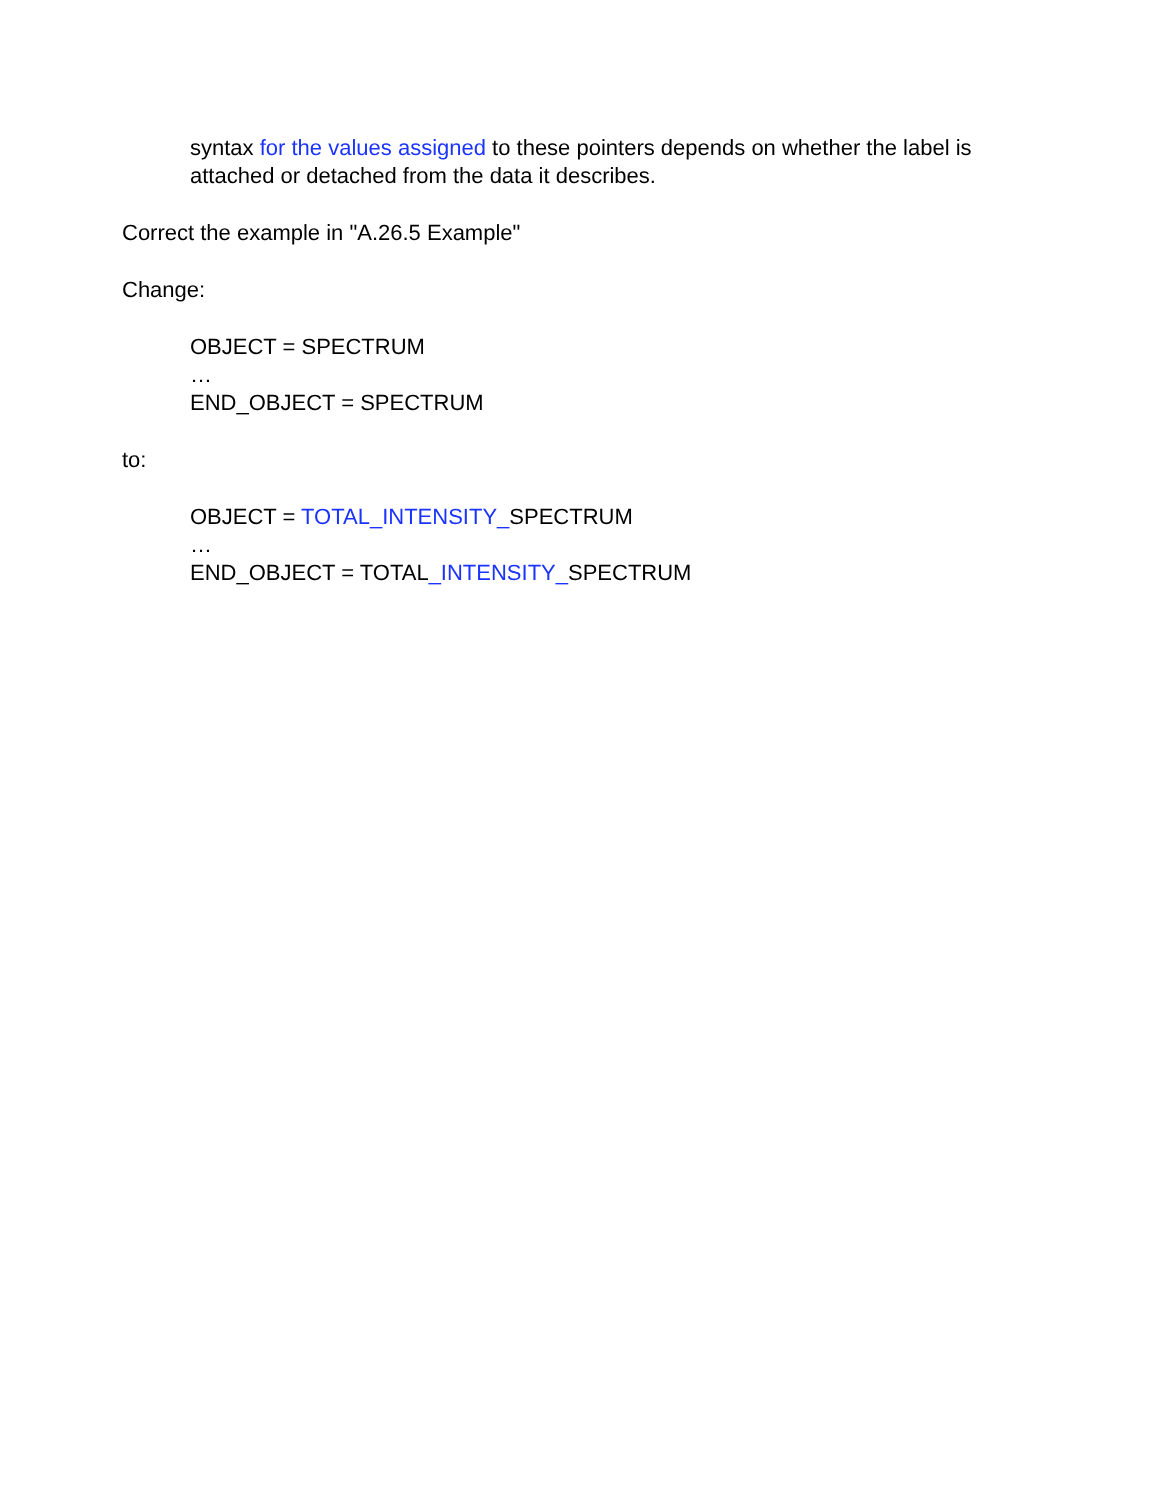syntax for the values assigned to these pointers depends on whether the label is attached or detached from the data it describes.
Correct the example in "A.26.5 Example"
Change:
OBJECT = SPECTRUM
…
END_OBJECT = SPECTRUM
to:
OBJECT = TOTAL_INTENSITY_SPECTRUM
…
END_OBJECT = TOTAL_INTENSITY_SPECTRUM